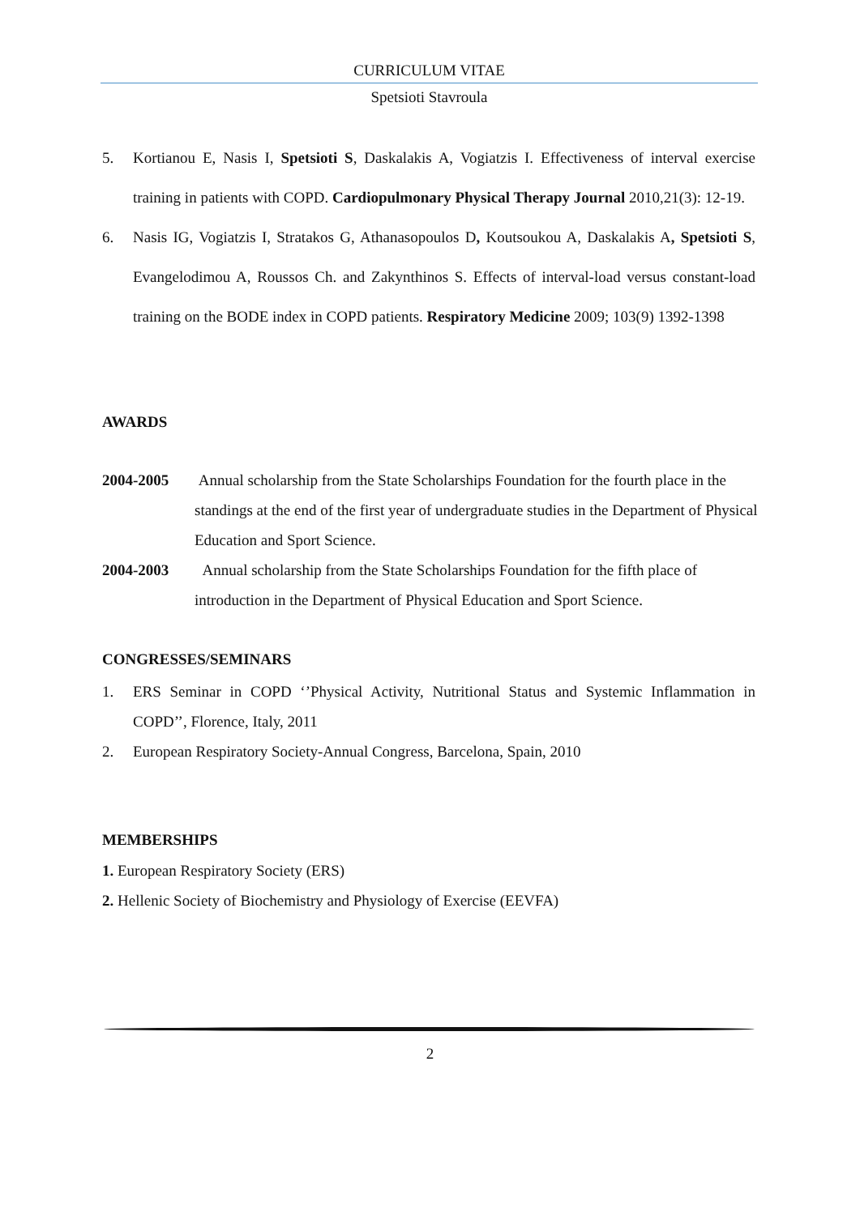CURRICULUM VITAE
Spetsioti Stavroula
5. Kortianou E, Nasis I, Spetsioti S, Daskalakis A, Vogiatzis I. Effectiveness of interval exercise training in patients with COPD. Cardiopulmonary Physical Therapy Journal 2010,21(3): 12-19.
6. Nasis IG, Vogiatzis I, Stratakos G, Athanasopoulos D, Koutsoukou A, Daskalakis A, Spetsioti S, Evangelodimou A, Roussos Ch. and Zakynthinos S. Effects of interval-load versus constant-load training on the BODE index in COPD patients. Respiratory Medicine 2009; 103(9) 1392-1398
AWARDS
2004-2005 Annual scholarship from the State Scholarships Foundation for the fourth place in the standings at the end of the first year of undergraduate studies in the Department of Physical Education and Sport Science.
2004-2003 Annual scholarship from the State Scholarships Foundation for the fifth place of introduction in the Department of Physical Education and Sport Science.
CONGRESSES/SEMINARS
1. ERS Seminar in COPD ‘’Physical Activity, Nutritional Status and Systemic Inflammation in COPD’’, Florence, Italy, 2011
2. European Respiratory Society-Annual Congress, Barcelona, Spain, 2010
MEMBERSHIPS
1. European Respiratory Society (ERS)
2. Hellenic Society of Biochemistry and Physiology of Exercise (EEVFA)
2